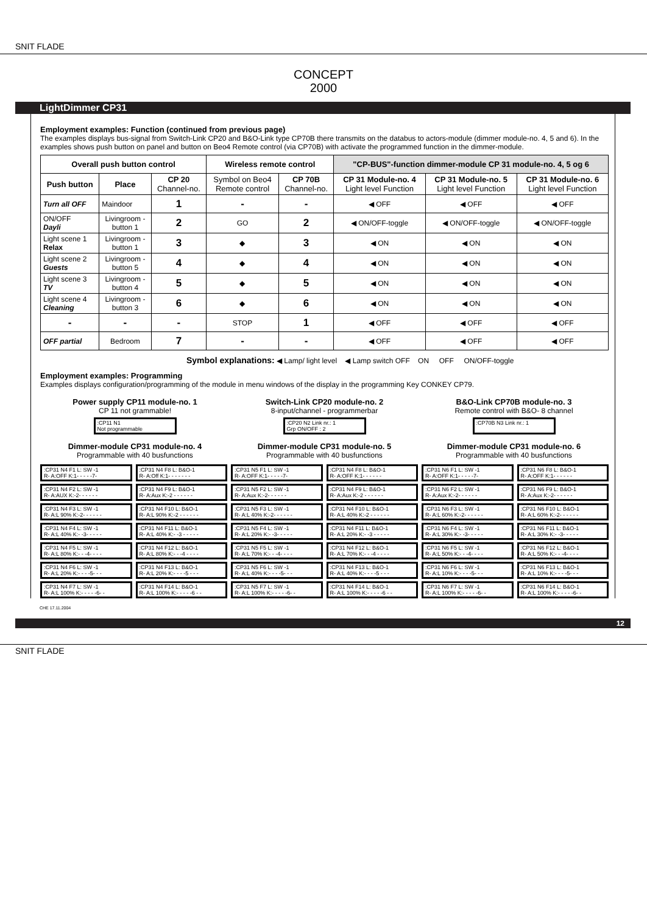SNIT FLADE
CONCEPT
2000
LightDimmer CP31
Employment examples: Function (continued from previous page)
The examples displays bus-signal from Switch-Link CP20 and B&O-Link type CP70B there transmits on the databus to actors-module (dimmer module-no. 4, 5 and 6). In the examples shows push button on panel and button on Beo4 Remote control (via CP70B) with activate the programmed function in the dimmer-module.
| Overall push button control | | | Wireless remote control | | "CP-BUS"-function dimmer-module CP 31 module-no. 4, 5 og 6 | | |
| --- | --- | --- | --- | --- | --- | --- | --- |
| Push button | Place | CP 20 Channel-no. | Symbol on Beo4 Remote control | CP 70B Channel-no. | CP 31 Module-no. 4 Light level Function | CP 31 Module-no. 5 Light level Function | CP 31 Module-no. 6 Light level Function |
| Turn all OFF | Maindoor | 1 | - | - | ◀ OFF | ◀ OFF | ◀ OFF |
| ON/OFF Dayli | Livingroom - button 1 | 2 | GO | 2 | ◀ ON/OFF-toggle | ◀ ON/OFF-toggle | ◀ ON/OFF-toggle |
| Light scene 1 Relax | Livingroom - button 1 | 3 | ◆ | 3 | ◀ ON | ◀ ON | ◀ ON |
| Light scene 2 Guests | Livingroom - button 5 | 4 | ◆ | 4 | ◀ ON | ◀ ON | ◀ ON |
| Light scene 3 TV | Livingroom - button 4 | 5 | ◆ | 5 | ◀ ON | ◀ ON | ◀ ON |
| Light scene 4 Cleaning | Livingroom - button 3 | 6 | ◆ | 6 | ◀ ON | ◀ ON | ◀ ON |
| - | - | - | STOP | 1 | ◀ OFF | ◀ OFF | ◀ OFF |
| OFF partial | Bedroom | 7 | - | - | ◀ OFF | ◀ OFF | ◀ OFF |
Symbol explanations: ◀ Lamp/ light level ◀ Lamp switch OFF ON OFF ON/OFF-toggle
Employment examples: Programming
Examples displays configuration/programming of the module in menu windows of the display in the programming Key CONKEY CP79.
Power supply CP11 module-no. 1
CP 11 not grammable!
:CP11 N1
Not programmable
Switch-Link CP20 module-no. 2
8-input/channel - programmerbar
:CP20 N2 Link nr.: 1
Grp ON/OFF : 2
B&O-Link CP70B module-no. 3
Remote control with B&O- 8 channel
:CP70B N3 Link nr.: 1
Dimmer-module CP31 module-no. 4
Programmable with 40 busfunctions
Dimmer-module CP31 module-no. 5
Programmable with 40 busfunctions
Dimmer-module CP31 module-no. 6
Programmable with 40 busfunctions
:CP31 N4 F1 L: SW -1
R- A:OFF K:1- - - - -7-
:CP31 N4 F8 L: B&O-1
R- A:Off K:1- - - - - - -
:CP31 N5 F1 L: SW -1
R- A:OFF K:1- - - - -7-
:CP31 N4 F8 L: B&O-1
R- A:OFF K:1- - - - - -
:CP31 N6 F1 L: SW -1
R- A:OFF K:1- - - - -7-
:CP31 N6 F8 L: B&O-1
R- A:OFF K:1- - - - - -
:CP31 N4 F2 L: SW -1
R- A:AUX K:-2- - - - - -
:CP31 N4 F9 L: B&O-1
R- A:Aux K:-2 - - - - - -
:CP31 N5 F2 L: SW -1
R- A:Aux K:-2- - - - - -
:CP31 N4 F9 L: B&O-1
R- A:Aux K:-2 - - - - - -
:CP31 N6 F2 L: SW -1
R- A:Aux K:-2- - - - - -
:CP31 N6 F9 L: B&O-1
R- A:Aux K:-2- - - - - -
:CP31 N4 F3 L: SW -1
R- A:L 90% K:-2- - - - - -
:CP31 N4 F10 L: B&O-1
R- A:L 90% K:-2 - - - - - -
:CP31 N5 F3 L: SW -1
R- A:L 40% K:-2- - - - - -
:CP31 N4 F10 L: B&O-1
R- A:L 40% K:-2 - - - - - -
:CP31 N6 F3 L: SW -1
R- A:L 60% K:-2- - - - - -
:CP31 N6 F10 L: B&O-1
R- A:L 60% K:-2- - - - - -
:CP31 N4 F4 L: SW -1
R- A:L 40% K:- -3- - - - -
:CP31 N4 F11 L: B&O-1
R- A:L 40% K:- -3 - - - - -
:CP31 N5 F4 L: SW -1
R- A:L 20% K:- -3- - - - -
:CP31 N4 F11 L: B&O-1
R- A:L 20% K:- -3 - - - - -
:CP31 N6 F4 L: SW -1
R- A:L 30% K:- -3- - - - -
:CP31 N6 F11 L: B&O-1
R- A:L 30% K:- -3- - - - -
:CP31 N4 F5 L: SW -1
R- A:L 80% K:- - -4- - - -
:CP31 N4 F12 L: B&O-1
R- A:L 80% K:- - -4 - - - -
:CP31 N5 F5 L: SW -1
R- A:L 70% K:- - -4- - - -
:CP31 N4 F12 L: B&O-1
R- A:L 70% K:- - -4 - - - -
:CP31 N6 F5 L: SW -1
R- A:L 50% K:- - -4- - - -
:CP31 N6 F12 L: B&O-1
R- A:L 50% K:- - -4- - - -
:CP31 N4 F6 L: SW -1
R- A:L 20% K:- - - -5- - -
:CP31 N4 F13 L: B&O-1
R- A:L 20% K:- - - -5 - - -
:CP31 N5 F6 L: SW -1
R- A:L 40% K:- - - -5- - -
:CP31 N4 F13 L: B&O-1
R- A:L 40% K:- - - -5 - - -
:CP31 N6 F6 L: SW -1
R- A:L 10% K:- - - -5- - -
:CP31 N6 F13 L: B&O-1
R- A:L 10% K:- - - -5- - -
:CP31 N4 F7 L: SW -1
R- A:L 100% K:- - - - -6- -
:CP31 N4 F14 L: B&O-1
R- A:L 100% K:- - - - -6 - -
:CP31 N5 F7 L: SW -1
R- A:L 100% K:- - - - -6- -
:CP31 N4 F14 L: B&O-1
R- A:L 100% K:- - - - -6 - -
:CP31 N6 F7 L: SW -1
R- A:L 100% K:- - - - -6- -
:CP31 N6 F14 L: B&O-1
R- A:L 100% K:- - - - -6- -
CHE 17.11.2004
12
SNIT FLADE